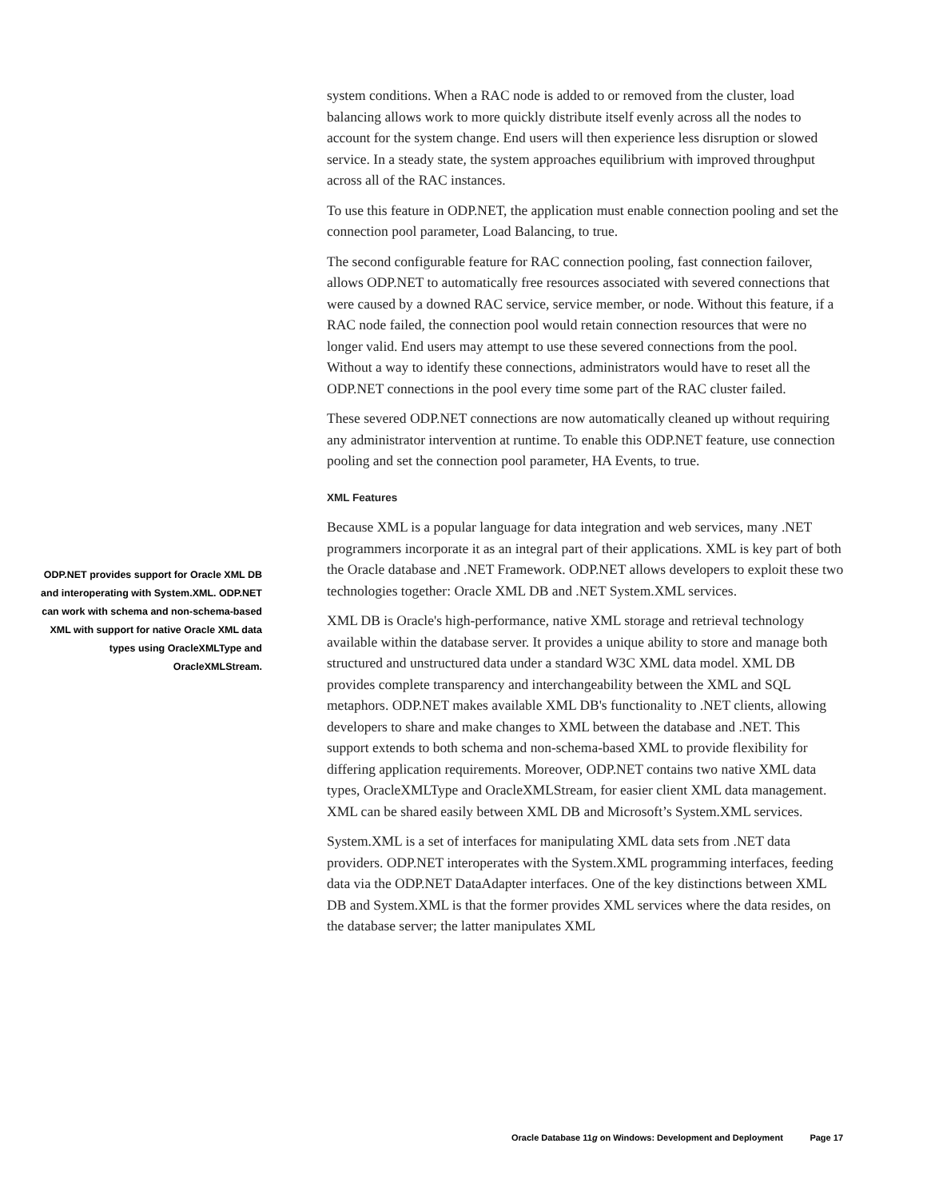system conditions. When a RAC node is added to or removed from the cluster, load balancing allows work to more quickly distribute itself evenly across all the nodes to account for the system change. End users will then experience less disruption or slowed service. In a steady state, the system approaches equilibrium with improved throughput across all of the RAC instances.
To use this feature in ODP.NET, the application must enable connection pooling and set the connection pool parameter, Load Balancing, to true.
The second configurable feature for RAC connection pooling, fast connection failover, allows ODP.NET to automatically free resources associated with severed connections that were caused by a downed RAC service, service member, or node. Without this feature, if a RAC node failed, the connection pool would retain connection resources that were no longer valid. End users may attempt to use these severed connections from the pool. Without a way to identify these connections, administrators would have to reset all the ODP.NET connections in the pool every time some part of the RAC cluster failed.
These severed ODP.NET connections are now automatically cleaned up without requiring any administrator intervention at runtime. To enable this ODP.NET feature, use connection pooling and set the connection pool parameter, HA Events, to true.
XML Features
Because XML is a popular language for data integration and web services, many .NET programmers incorporate it as an integral part of their applications. XML is key part of both the Oracle database and .NET Framework. ODP.NET allows developers to exploit these two technologies together: Oracle XML DB and .NET System.XML services.
XML DB is Oracle's high-performance, native XML storage and retrieval technology available within the database server. It provides a unique ability to store and manage both structured and unstructured data under a standard W3C XML data model. XML DB provides complete transparency and interchangeability between the XML and SQL metaphors. ODP.NET makes available XML DB's functionality to .NET clients, allowing developers to share and make changes to XML between the database and .NET. This support extends to both schema and non-schema-based XML to provide flexibility for differing application requirements. Moreover, ODP.NET contains two native XML data types, OracleXMLType and OracleXMLStream, for easier client XML data management. XML can be shared easily between XML DB and Microsoft’s System.XML services.
System.XML is a set of interfaces for manipulating XML data sets from .NET data providers. ODP.NET interoperates with the System.XML programming interfaces, feeding data via the ODP.NET DataAdapter interfaces. One of the key distinctions between XML DB and System.XML is that the former provides XML services where the data resides, on the database server; the latter manipulates XML
ODP.NET provides support for Oracle XML DB and interoperating with System.XML. ODP.NET can work with schema and non-schema-based XML with support for native Oracle XML data types using OracleXMLType and OracleXMLStream.
Oracle Database 11g on Windows: Development and Deployment Page 17